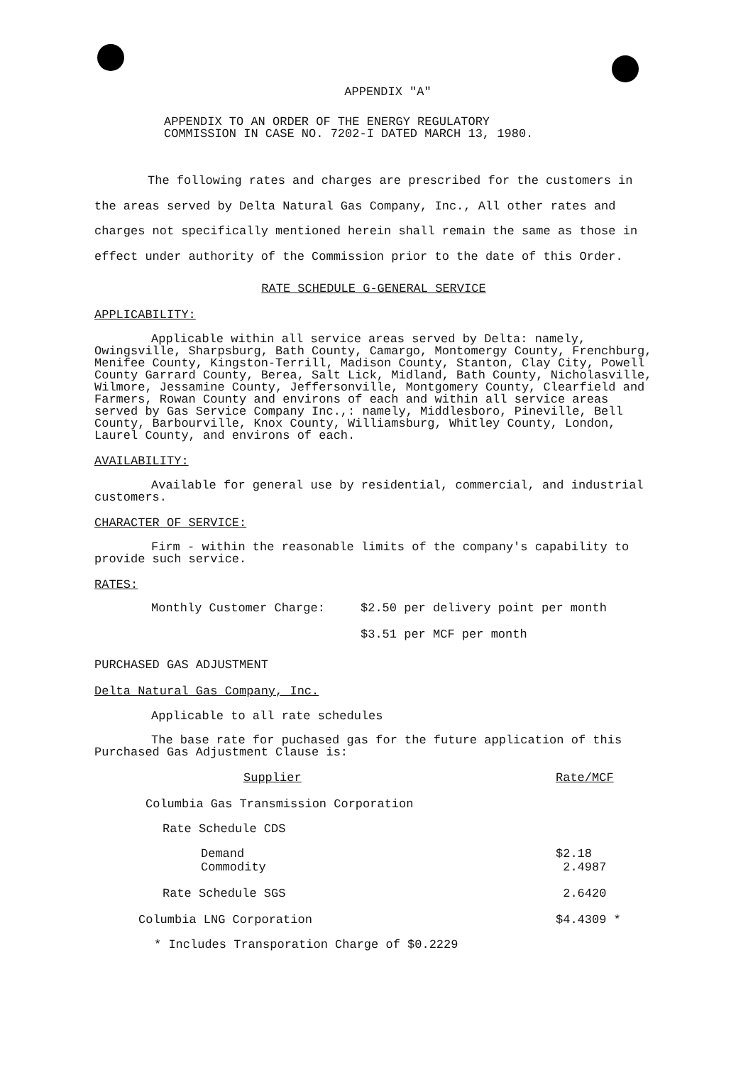APPENDIX "A"
APPENDIX TO AN ORDER OF THE ENERGY REGULATORY
COMMISSION IN CASE NO. 7202-I DATED MARCH 13, 1980.
The following rates and charges are prescribed for the customers in the areas served by Delta Natural Gas Company, Inc., All other rates and charges not specifically mentioned herein shall remain the same as those in effect under authority of the Commission prior to the date of this Order.
RATE SCHEDULE G-GENERAL SERVICE
APPLICABILITY:
Applicable within all service areas served by Delta: namely, Owingsville, Sharpsburg, Bath County, Camargo, Montomergy County, Frenchburg, Menifee County, Kingston-Terrill, Madison County, Stanton, Clay City, Powell County Garrard County, Berea, Salt Lick, Midland, Bath County, Nicholasville, Wilmore, Jessamine County, Jeffersonville, Montgomery County, Clearfield and Farmers, Rowan County and environs of each and within all service areas served by Gas Service Company Inc.,: namely, Middlesboro, Pineville, Bell County, Barbourville, Knox County, Williamsburg, Whitley County, London, Laurel County, and environs of each.
AVAILABILITY:
Available for general use by residential, commercial, and industrial customers.
CHARACTER OF SERVICE:
Firm - within the reasonable limits of the company's capability to provide such service.
RATES:
| Monthly Customer Charge: | $2.50 per delivery point per month |
| | $3.51 per MCF per month |
PURCHASED GAS ADJUSTMENT
Delta Natural Gas Company, Inc.
Applicable to all rate schedules
The base rate for puchased gas for the future application of this Purchased Gas Adjustment Clause is:
| Supplier | Rate/MCF |
| Columbia Gas Transmission Corporation | |
| Rate Schedule CDS | |
| Demand Commodity | $2.18 2.4987 |
| Rate Schedule SGS | 2.6420 |
| Columbia LNG Corporation | $4.4309 * |
* Includes Transporation Charge of $0.2229